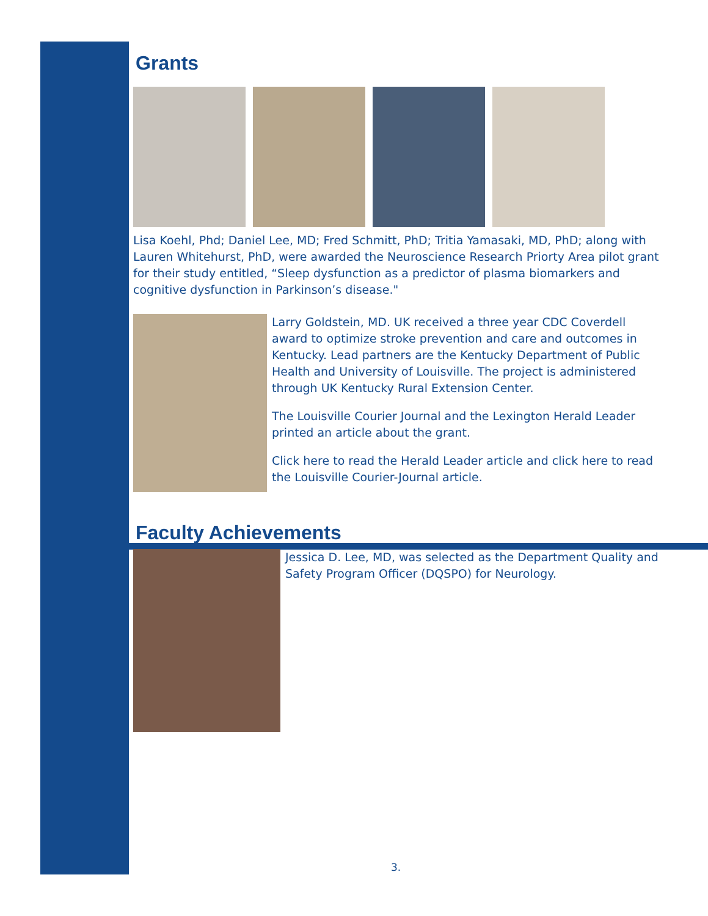Grants
Lisa Koehl, Phd; Daniel Lee, MD; Fred Schmitt, PhD; Tritia Yamasaki, MD, PhD; along with Lauren Whitehurst, PhD, were awarded the Neuroscience Research Priorty Area pilot grant for their study entitled, “Sleep dysfunction as a predictor of plasma biomarkers and cognitive dysfunction in Parkinson’s disease."
Larry Goldstein, MD. UK received a three year CDC Coverdell award to optimize stroke prevention and care and outcomes in Kentucky. Lead partners are the Kentucky Department of Public Health and University of Louisville. The project is administered through UK Kentucky Rural Extension Center.
The Louisville Courier Journal and the Lexington Herald Leader printed an article about the grant.
Click here to read the Herald Leader article and click here to read the Louisville Courier-Journal article.
Faculty Achievements
Jessica D. Lee, MD, was selected as the Department Quality and Safety Program Officer (DQSPO) for Neurology.
3.